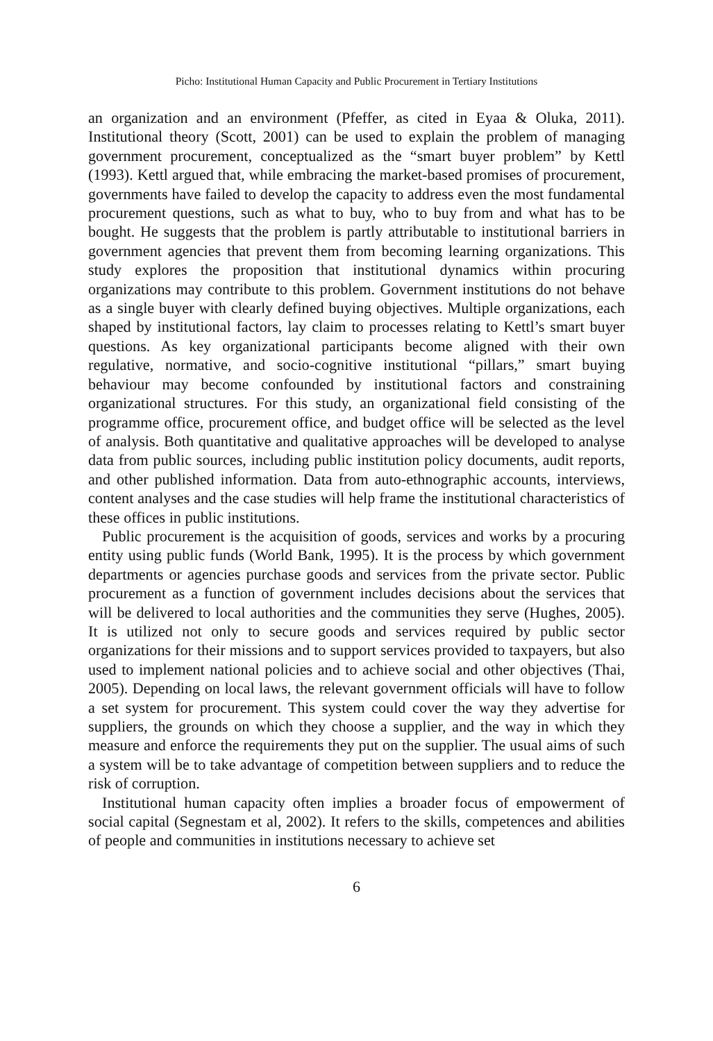Picho: Institutional Human Capacity and Public Procurement in Tertiary Institutions
an organization and an environment (Pfeffer, as cited in Eyaa & Oluka, 2011). Institutional theory (Scott, 2001) can be used to explain the problem of managing government procurement, conceptualized as the “smart buyer problem” by Kettl (1993). Kettl argued that, while embracing the market-based promises of procurement, governments have failed to develop the capacity to address even the most fundamental procurement questions, such as what to buy, who to buy from and what has to be bought. He suggests that the problem is partly attributable to institutional barriers in government agencies that prevent them from becoming learning organizations. This study explores the proposition that institutional dynamics within procuring organizations may contribute to this problem. Government institutions do not behave as a single buyer with clearly defined buying objectives. Multiple organizations, each shaped by institutional factors, lay claim to processes relating to Kettl’s smart buyer questions. As key organizational participants become aligned with their own regulative, normative, and socio-cognitive institutional “pillars,” smart buying behaviour may become confounded by institutional factors and constraining organizational structures. For this study, an organizational field consisting of the programme office, procurement office, and budget office will be selected as the level of analysis. Both quantitative and qualitative approaches will be developed to analyse data from public sources, including public institution policy documents, audit reports, and other published information. Data from auto-ethnographic accounts, interviews, content analyses and the case studies will help frame the institutional characteristics of these offices in public institutions.
Public procurement is the acquisition of goods, services and works by a procuring entity using public funds (World Bank, 1995). It is the process by which government departments or agencies purchase goods and services from the private sector. Public procurement as a function of government includes decisions about the services that will be delivered to local authorities and the communities they serve (Hughes, 2005). It is utilized not only to secure goods and services required by public sector organizations for their missions and to support services provided to taxpayers, but also used to implement national policies and to achieve social and other objectives (Thai, 2005). Depending on local laws, the relevant government officials will have to follow a set system for procurement. This system could cover the way they advertise for suppliers, the grounds on which they choose a supplier, and the way in which they measure and enforce the requirements they put on the supplier. The usual aims of such a system will be to take advantage of competition between suppliers and to reduce the risk of corruption.
Institutional human capacity often implies a broader focus of empowerment of social capital (Segnestam et al, 2002). It refers to the skills, competences and abilities of people and communities in institutions necessary to achieve set
6